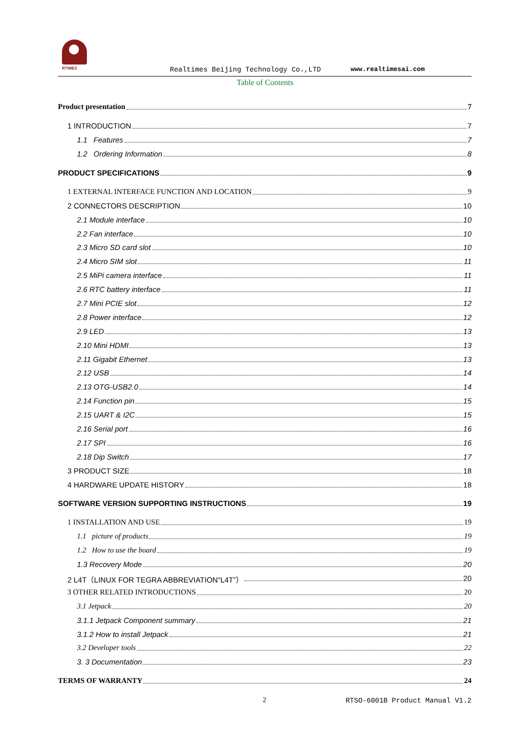RTIMES
Realtimes Beijing Technology Co.,LTD
www.realtimesai.com
Table of Contents
Product presentation 7
1 INTRODUCTION 7
1.1 Features 7
1.2 Ordering Information 8
PRODUCT SPECIFICATIONS 9
1 EXTERNAL INTERFACE FUNCTION AND LOCATION 9
2 CONNECTORS DESCRIPTION 10
2.1 Module interface 10
2.2 Fan interface 10
2.3 Micro SD card slot 10
2.4 Micro SIM slot 11
2.5 MiPi camera interface 11
2.6 RTC battery interface 11
2.7 Mini PCIE slot 12
2.8 Power interface 12
2.9 LED 13
2.10 Mini HDMI 13
2.11 Gigabit Ethernet 13
2.12 USB 14
2.13 OTG-USB2.0 14
2.14 Function pin 15
2.15 UART & I2C 15
2.16 Serial port 16
2.17 SPI 16
2.18 Dip Switch 17
3 PRODUCT SIZE 18
4 HARDWARE UPDATE HISTORY 18
SOFTWARE VERSION SUPPORTING INSTRUCTIONS 19
1 INSTALLATION AND USE 19
1.1 picture of products 19
1.2 How to use the board 19
1.3 Recovery Mode 20
2 L4T（LINUX FOR TEGRA ABBREVIATION“L4T”） 20
3 OTHER RELATED INTRODUCTIONS 20
3.1 Jetpack 20
3.1.1 Jetpack Component summary 21
3.1.2 How to install Jetpack 21
3.2 Developer tools 22
3. 3 Documentation 23
TERMS OF WARRANTY 24
2 RTSO-6001B Product Manual V1.2